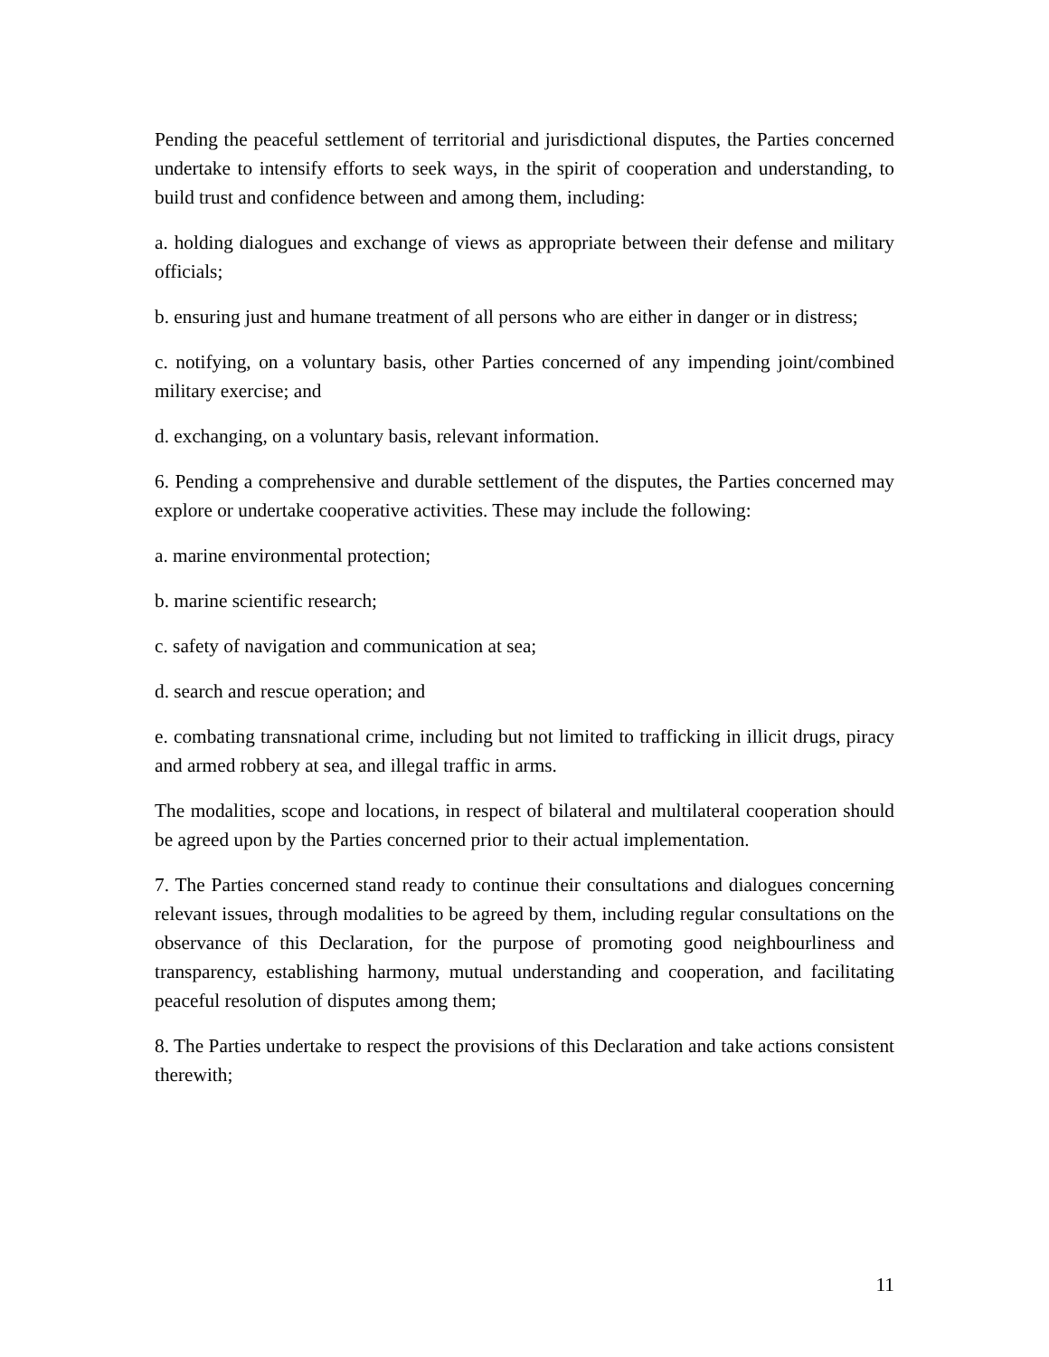Pending the peaceful settlement of territorial and jurisdictional disputes, the Parties concerned undertake to intensify efforts to seek ways, in the spirit of cooperation and understanding, to build trust and confidence between and among them, including:
a. holding dialogues and exchange of views as appropriate between their defense and military officials;
b. ensuring just and humane treatment of all persons who are either in danger or in distress;
c. notifying, on a voluntary basis, other Parties concerned of any impending joint/combined military exercise; and
d. exchanging, on a voluntary basis, relevant information.
6. Pending a comprehensive and durable settlement of the disputes, the Parties concerned may explore or undertake cooperative activities. These may include the following:
a. marine environmental protection;
b. marine scientific research;
c. safety of navigation and communication at sea;
d. search and rescue operation; and
e. combating transnational crime, including but not limited to trafficking in illicit drugs, piracy and armed robbery at sea, and illegal traffic in arms.
The modalities, scope and locations, in respect of bilateral and multilateral cooperation should be agreed upon by the Parties concerned prior to their actual implementation.
7. The Parties concerned stand ready to continue their consultations and dialogues concerning relevant issues, through modalities to be agreed by them, including regular consultations on the observance of this Declaration, for the purpose of promoting good neighbourliness and transparency, establishing harmony, mutual understanding and cooperation, and facilitating peaceful resolution of disputes among them;
8. The Parties undertake to respect the provisions of this Declaration and take actions consistent therewith;
11